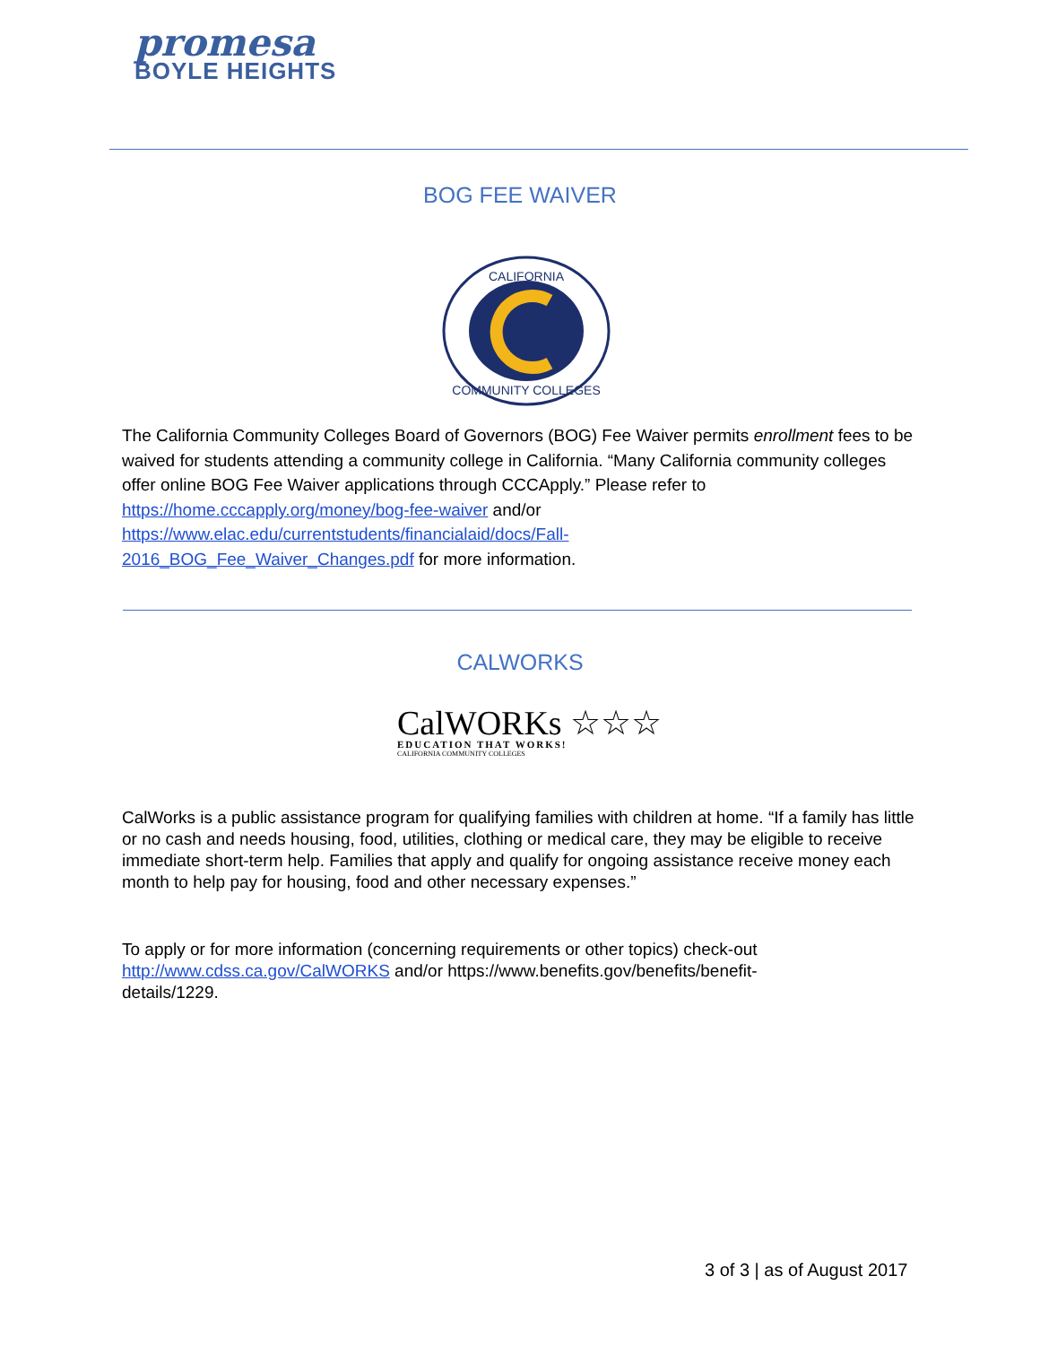promesa
BOYLE HEIGHTS
BOG FEE WAIVER
CALIFORNIA
COMMUNITY COLLEGES
The California Community Colleges Board of Governors (BOG) Fee Waiver permits enrollment fees to be waived for students attending a community college in California. “Many California community colleges offer online BOG Fee Waiver applications through CCCApply.” Please refer to https://home.cccapply.org/money/bog-fee-waiver and/or
https://www.elac.edu/currentstudents/financialaid/docs/Fall-
2016_BOG_Fee_Waiver_Changes.pdf for more information.
CALWORKS
CalWORKs ☆☆☆
EDUCATION THAT WORKS!
CALIFORNIA COMMUNITY COLLEGES
CalWorks is a public assistance program for qualifying families with children at home. “If a family has little or no cash and needs housing, food, utilities, clothing or medical care, they may be eligible to receive immediate short-term help. Families that apply and qualify for ongoing assistance receive money each month to help pay for housing, food and other necessary expenses.”
To apply or for more information (concerning requirements or other topics) check-out
http://www.cdss.ca.gov/CalWORKS and/or https://www.benefits.gov/benefits/benefit-
details/1229.
3 of 3 | as of August 2017